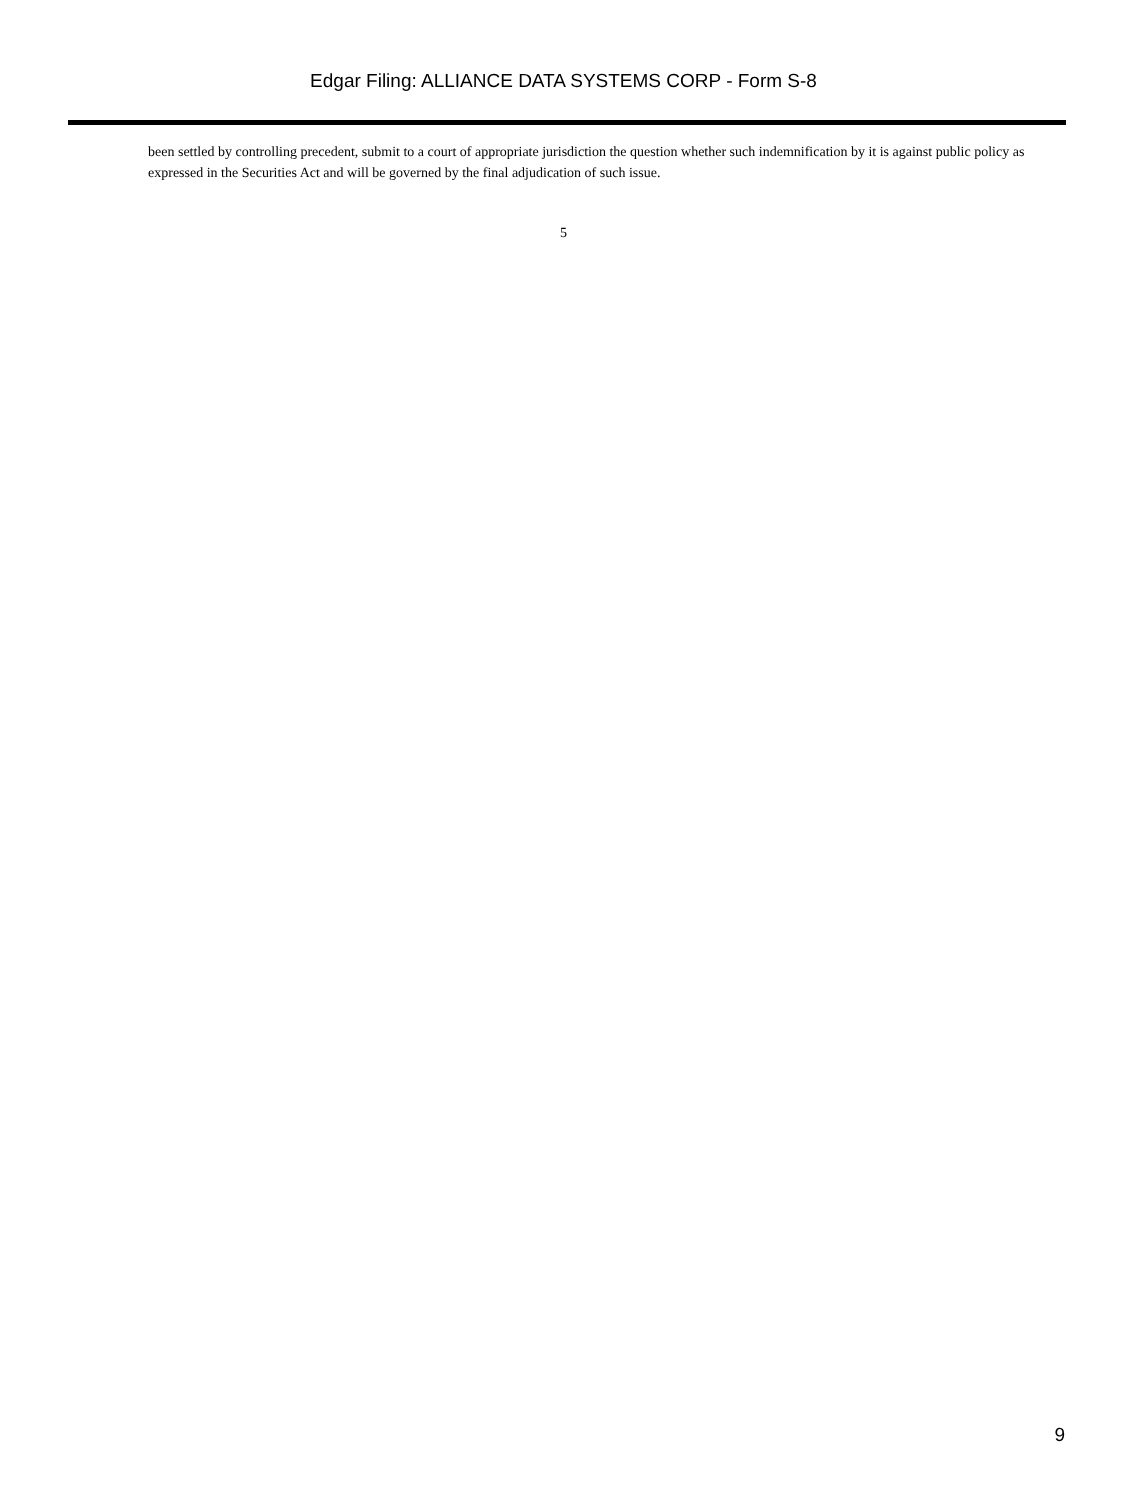Edgar Filing: ALLIANCE DATA SYSTEMS CORP - Form S-8
been settled by controlling precedent, submit to a court of appropriate jurisdiction the question whether such indemnification by it is against public policy as expressed in the Securities Act and will be governed by the final adjudication of such issue.
5
9